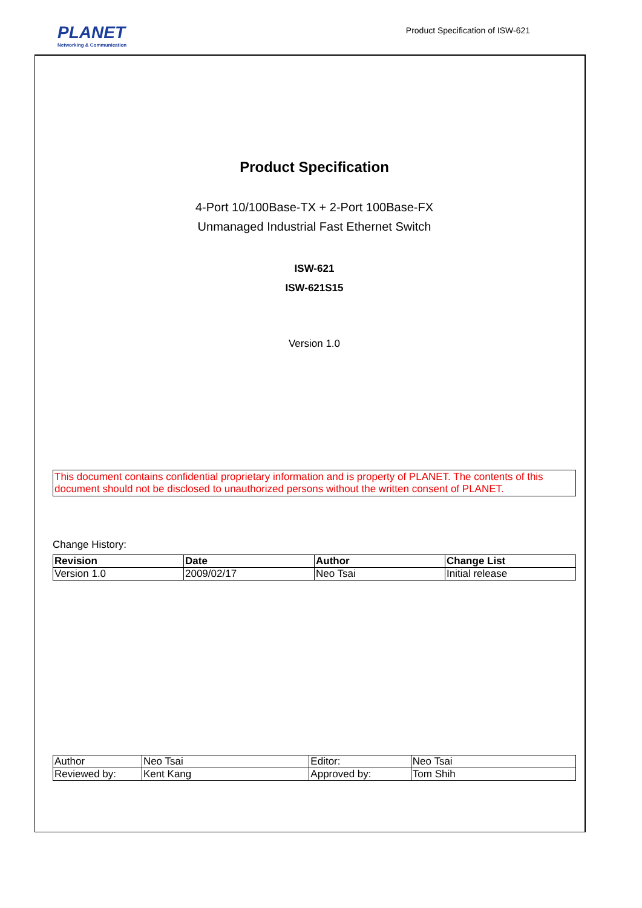PLANET
Networking & Communication
Product Specification of ISW-621
Product Specification
4-Port 10/100Base-TX + 2-Port 100Base-FX
Unmanaged Industrial Fast Ethernet Switch
ISW-621
ISW-621S15
Version 1.0
This document contains confidential proprietary information and is property of PLANET. The contents of this document should not be disclosed to unauthorized persons without the written consent of PLANET.
Change History:
| Revision | Date | Author | Change List |
| --- | --- | --- | --- |
| Version 1.0 | 2009/02/17 | Neo Tsai | Initial release |
| Author | Neo Tsai | Editor: | Neo Tsai |
| Reviewed by: | Kent Kang | Approved by: | Tom Shih |